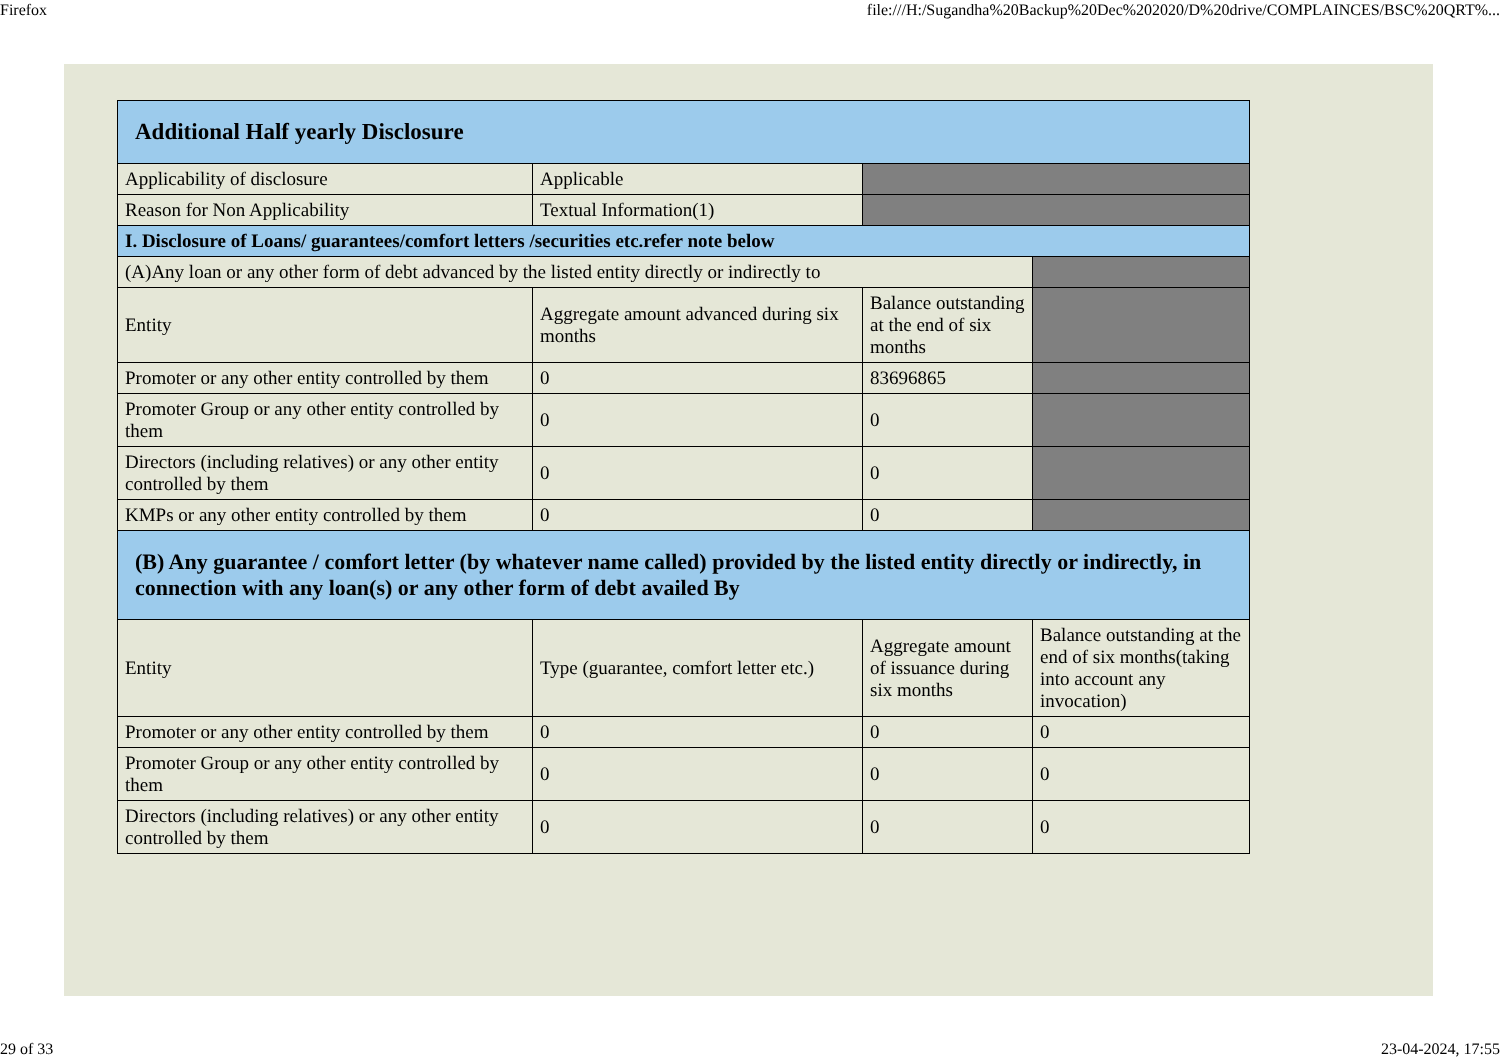Firefox file:///H:/Sugandha%20Backup%20Dec%202020/D%20drive/COMPLAINCES/BSC%20QRT%...
| Additional Half yearly Disclosure | | | |
| --- | --- | --- | --- |
| Applicability of disclosure | Applicable | | |
| Reason for Non Applicability | Textual Information(1) | | |
| I. Disclosure of Loans/ guarantees/comfort letters /securities etc.refer note below | | | |
| (A)Any loan or any other form of debt advanced by the listed entity directly or indirectly to | | | |
| Entity | Aggregate amount advanced during six months | Balance outstanding at the end of six months | |
| Promoter or any other entity controlled by them | 0 | 83696865 | |
| Promoter Group or any other entity controlled by them | 0 | 0 | |
| Directors (including relatives) or any other entity controlled by them | 0 | 0 | |
| KMPs or any other entity controlled by them | 0 | 0 | |
| (B) Any guarantee / comfort letter (by whatever name called) provided by the listed entity directly or indirectly, in connection with any loan(s) or any other form of debt availed By | | | |
| Entity | Type (guarantee, comfort letter etc.) | Aggregate amount of issuance during six months | Balance outstanding at the end of six months(taking into account any invocation) |
| Promoter or any other entity controlled by them | 0 | 0 | 0 |
| Promoter Group or any other entity controlled by them | 0 | 0 | 0 |
| Directors (including relatives) or any other entity controlled by them | 0 | 0 | 0 |
29 of 33 23-04-2024, 17:55